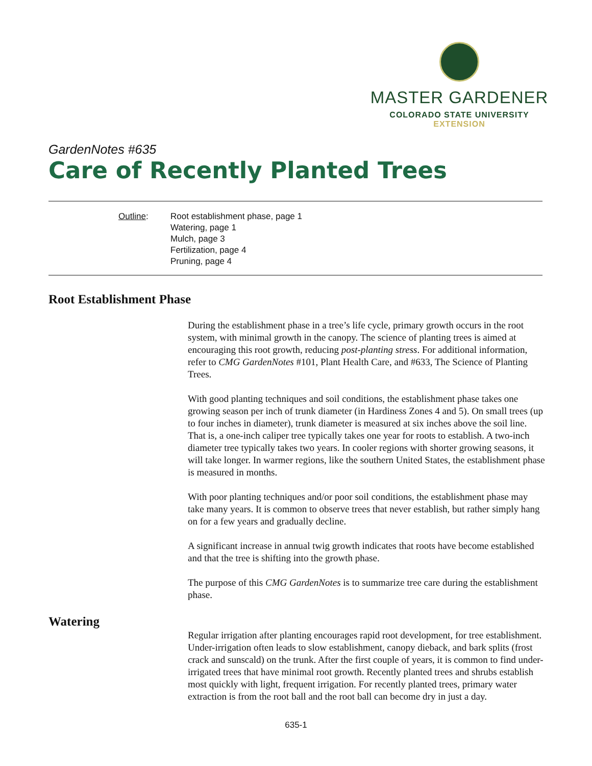MASTER GARDENER
COLORADO STATE UNIVERSITY
EXTENSION
GardenNotes #635
Care of Recently Planted Trees
Outline: Root establishment phase, page 1
Watering, page 1
Mulch, page 3
Fertilization, page 4
Pruning, page 4
Root Establishment Phase
During the establishment phase in a tree’s life cycle, primary growth occurs in the root system, with minimal growth in the canopy. The science of planting trees is aimed at encouraging this root growth, reducing post-planting stress. For additional information, refer to CMG GardenNotes #101, Plant Health Care, and #633, The Science of Planting Trees.
With good planting techniques and soil conditions, the establishment phase takes one growing season per inch of trunk diameter (in Hardiness Zones 4 and 5). On small trees (up to four inches in diameter), trunk diameter is measured at six inches above the soil line. That is, a one-inch caliper tree typically takes one year for roots to establish. A two-inch diameter tree typically takes two years. In cooler regions with shorter growing seasons, it will take longer. In warmer regions, like the southern United States, the establishment phase is measured in months.
With poor planting techniques and/or poor soil conditions, the establishment phase may take many years. It is common to observe trees that never establish, but rather simply hang on for a few years and gradually decline.
A significant increase in annual twig growth indicates that roots have become established and that the tree is shifting into the growth phase.
The purpose of this CMG GardenNotes is to summarize tree care during the establishment phase.
Watering
Regular irrigation after planting encourages rapid root development, for tree establishment. Under-irrigation often leads to slow establishment, canopy dieback, and bark splits (frost crack and sunscald) on the trunk. After the first couple of years, it is common to find under-irrigated trees that have minimal root growth. Recently planted trees and shrubs establish most quickly with light, frequent irrigation. For recently planted trees, primary water extraction is from the root ball and the root ball can become dry in just a day.
635-1